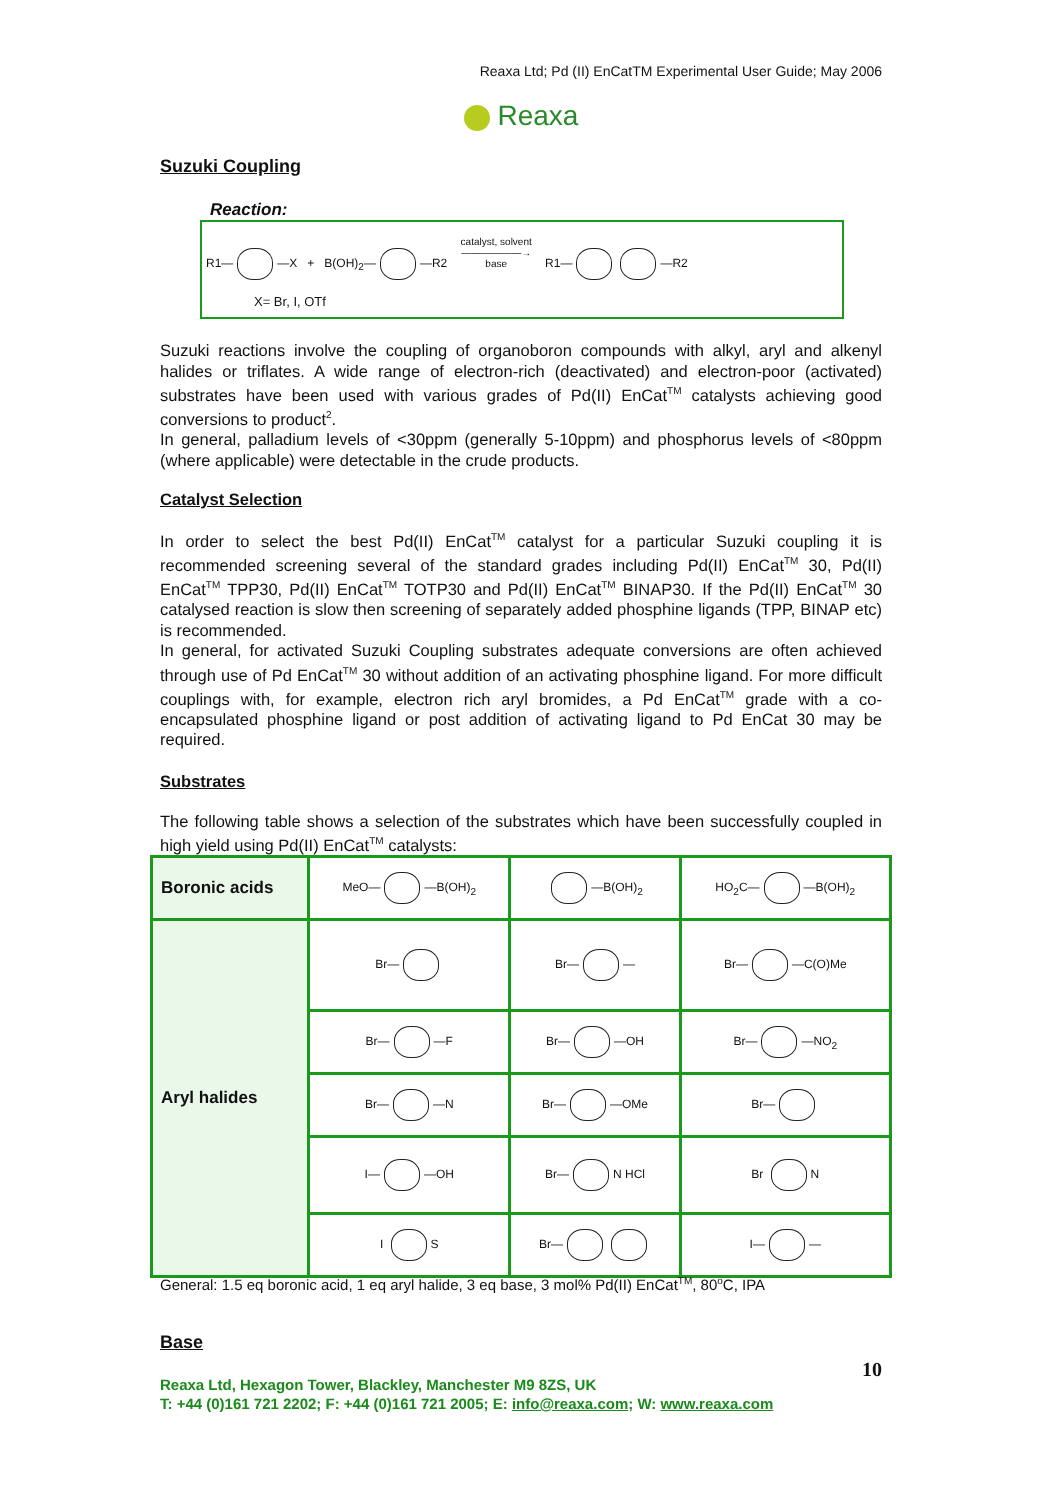Reaxa Ltd; Pd (II) EnCatTM Experimental User Guide; May 2006
Reaxa
Suzuki Coupling
Reaction:
R1— —X + B(OH)<sub>2</sub>— —R2 catalyst, solvent
——————→
base R1— —R2
X= Br, I, OTf
Suzuki reactions involve the coupling of organoboron compounds with alkyl, aryl and alkenyl halides or triflates. A wide range of electron-rich (deactivated) and electron-poor (activated) substrates have been used with various grades of Pd(II) EnCat<sup>TM</sup> catalysts achieving good conversions to product<sup>2</sup>.
In general, palladium levels of <30ppm (generally 5-10ppm) and phosphorus levels of <80ppm (where applicable) were detectable in the crude products.
Catalyst Selection
In order to select the best Pd(II) EnCat<sup>TM</sup> catalyst for a particular Suzuki coupling it is recommended screening several of the standard grades including Pd(II) EnCat<sup>TM</sup> 30, Pd(II) EnCat<sup>TM</sup> TPP30, Pd(II) EnCat<sup>TM</sup> TOTP30 and Pd(II) EnCat<sup>TM</sup> BINAP30. If the Pd(II) EnCat<sup>TM</sup> 30 catalysed reaction is slow then screening of separately added phosphine ligands (TPP, BINAP etc) is recommended.
In general, for activated Suzuki Coupling substrates adequate conversions are often achieved through use of Pd EnCat<sup>TM</sup> 30 without addition of an activating phosphine ligand. For more difficult couplings with, for example, electron rich aryl bromides, a Pd EnCat<sup>TM</sup> grade with a co-encapsulated phosphine ligand or post addition of activating ligand to Pd EnCat 30 may be required.
Substrates
The following table shows a selection of the substrates which have been successfully coupled in high yield using Pd(II) EnCat<sup>TM</sup> catalysts:
| Boronic acids | MeO— —B(OH)<sub>2</sub> | —B(OH)<sub>2</sub> | HO<sub>2</sub>C— —B(OH)<sub>2</sub> |
| Aryl halides | Br— | Br— — | Br— —C(O)Me |
| | Br— —F | Br— —OH | Br— —NO<sub>2</sub> |
| | Br— —N | Br— —OMe | Br— |
| | I— —OH | Br— N HCl | Br N |
| | I S | Br— | I— — |
General: 1.5 eq boronic acid, 1 eq aryl halide, 3 eq base, 3 mol% Pd(II) EnCat<sup>TM</sup>, 80<sup>o</sup>C, IPA
Base
10
Reaxa Ltd, Hexagon Tower, Blackley, Manchester M9 8ZS, UK
T: +44 (0)161 721 2202; F: +44 (0)161 721 2005; E: info@reaxa.com; W: www.reaxa.com